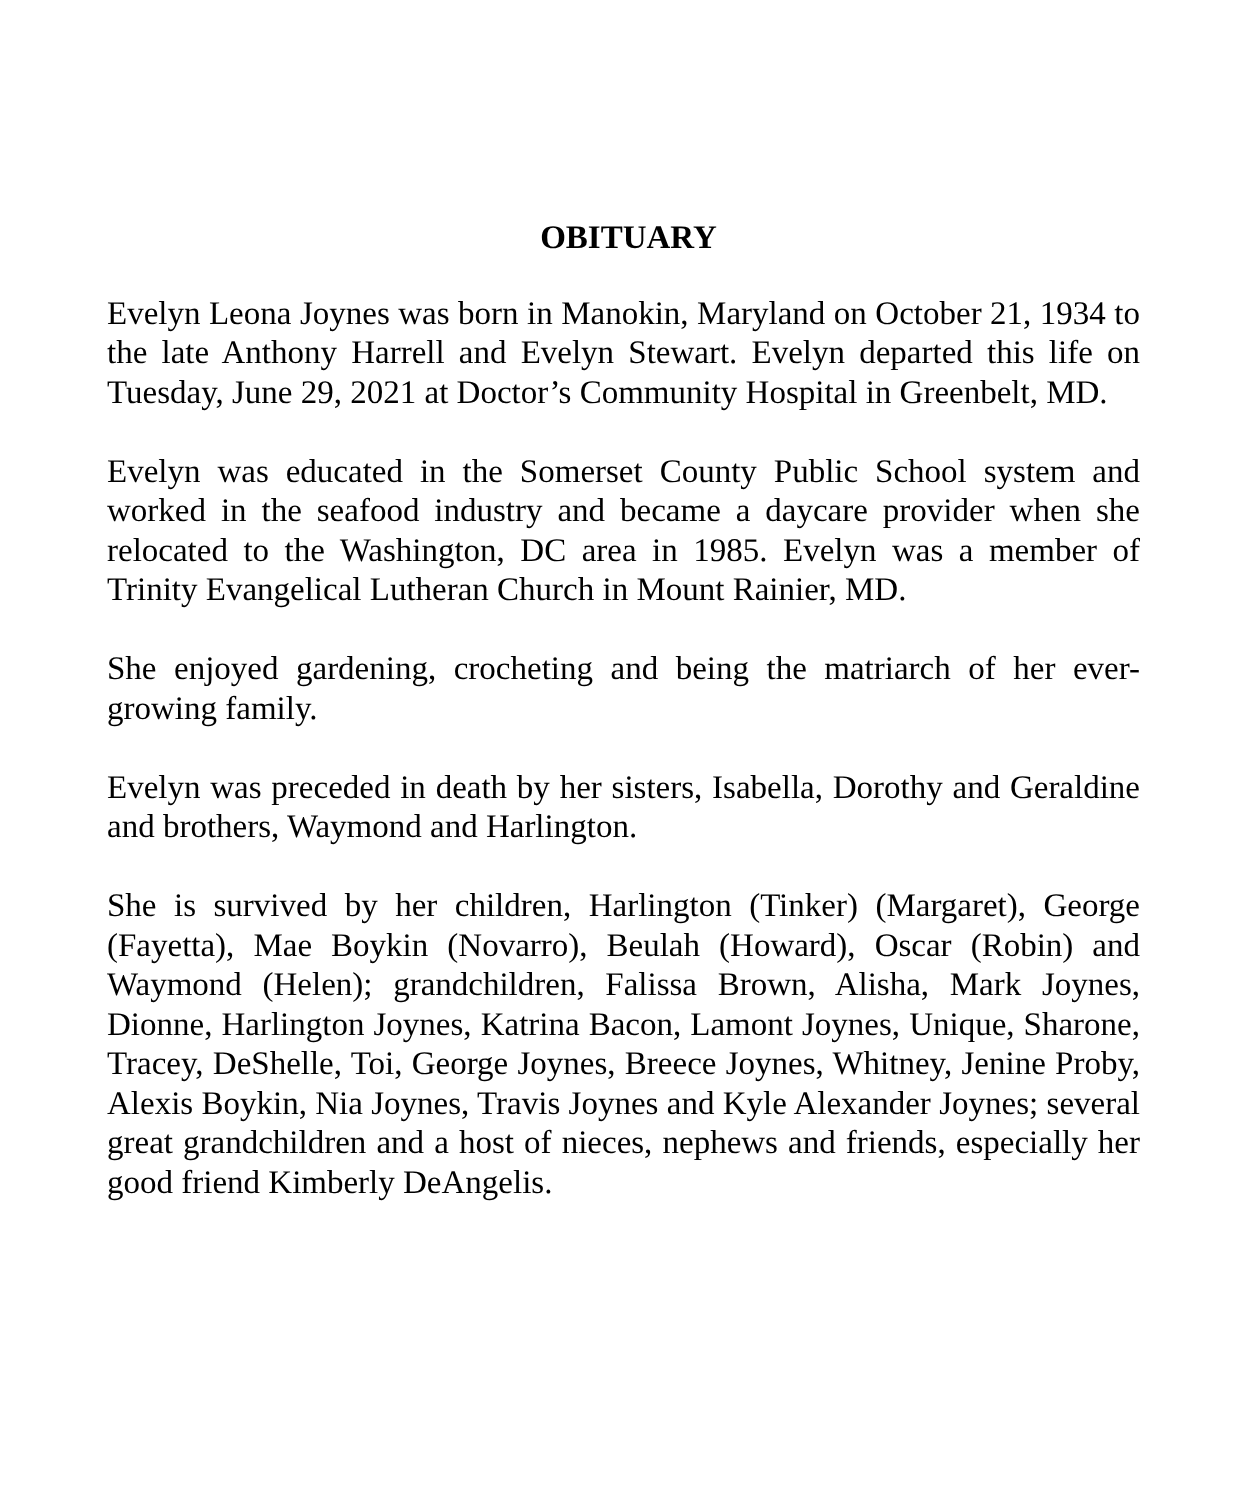OBITUARY
Evelyn Leona Joynes was born in Manokin, Maryland on October 21, 1934 to the late Anthony Harrell and Evelyn Stewart. Evelyn departed this life on Tuesday, June 29, 2021 at Doctor’s Community Hospital in Greenbelt, MD.
Evelyn was educated in the Somerset County Public School system and worked in the seafood industry and became a daycare provider when she relocated to the Washington, DC area in 1985. Evelyn was a member of Trinity Evangelical Lutheran Church in Mount Rainier, MD.
She enjoyed gardening, crocheting and being the matriarch of her ever-growing family.
Evelyn was preceded in death by her sisters, Isabella, Dorothy and Geraldine and brothers, Waymond and Harlington.
She is survived by her children, Harlington (Tinker) (Margaret), George (Fayetta), Mae Boykin (Novarro), Beulah (Howard), Oscar (Robin) and Waymond (Helen); grandchildren, Falissa Brown, Alisha, Mark Joynes, Dionne, Harlington Joynes, Katrina Bacon, Lamont Joynes, Unique, Sharone, Tracey, DeShelle, Toi, George Joynes, Breece Joynes, Whitney, Jenine Proby, Alexis Boykin, Nia Joynes, Travis Joynes and Kyle Alexander Joynes; several great grandchildren and a host of nieces, nephews and friends, especially her good friend Kimberly DeAngelis.